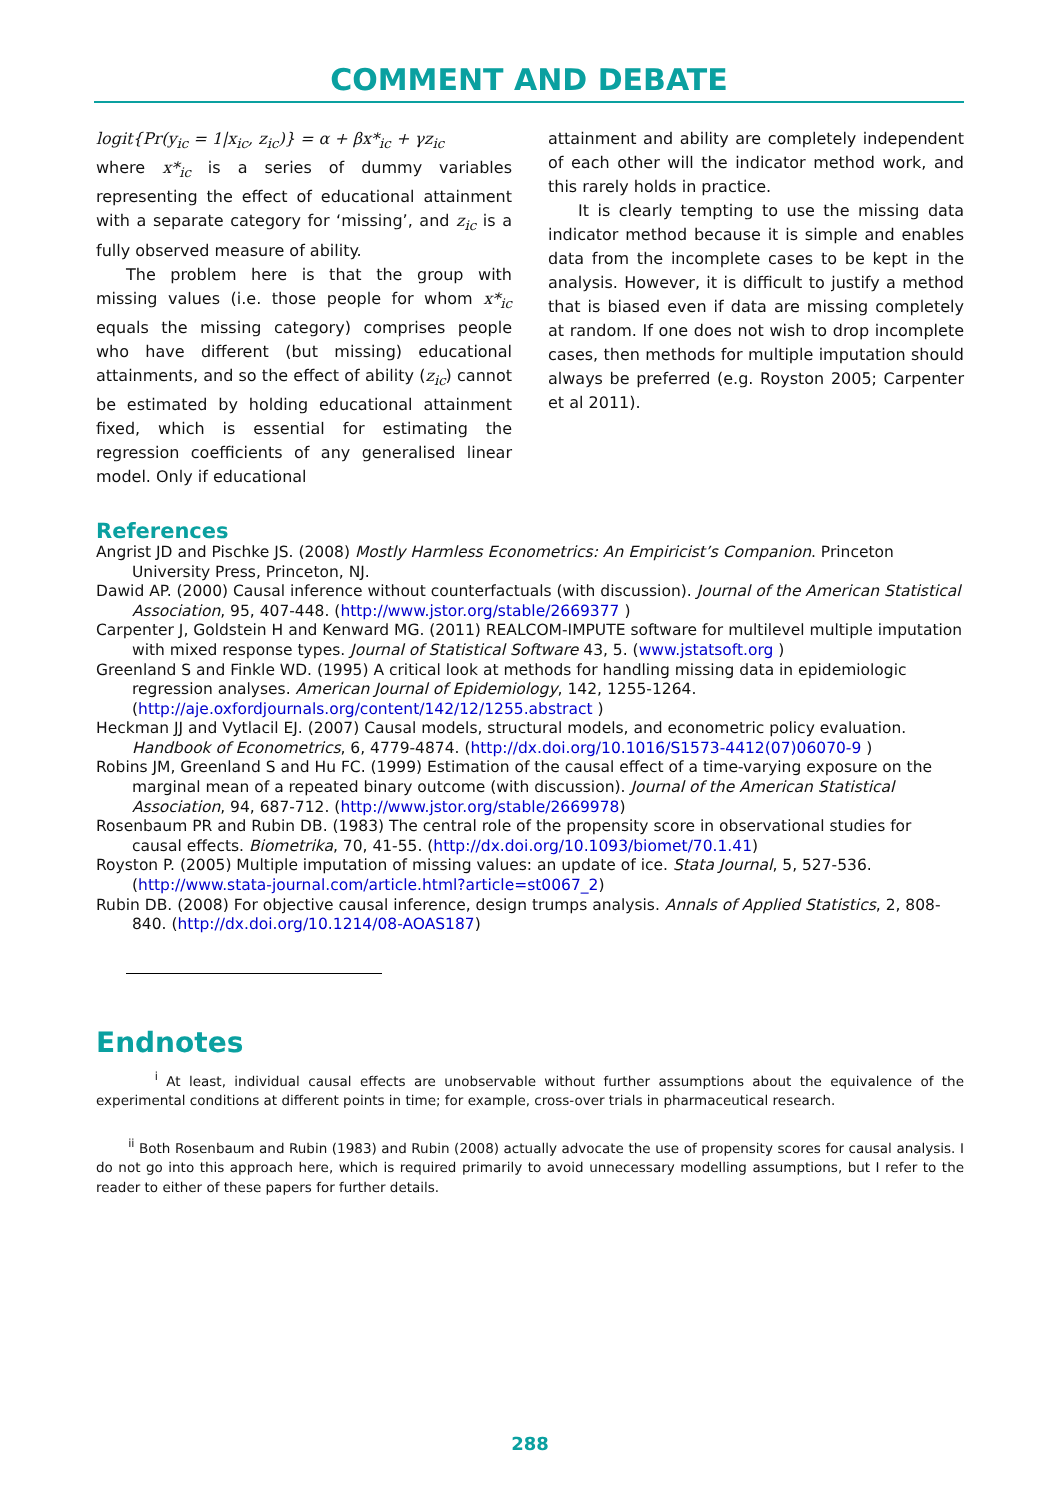COMMENT AND DEBATE
logit{Pr(y<sub>ic</sub> = 1|x<sub>ic</sub>, z<sub>ic</sub>)} = α + βx*<sub>ic</sub> + γz<sub>ic</sub>
where x*<sub>ic</sub> is a series of dummy variables representing the effect of educational attainment with a separate category for ‘missing’, and z<sub>ic</sub> is a fully observed measure of ability.
The problem here is that the group with missing values (i.e. those people for whom x*<sub>ic</sub> equals the missing category) comprises people who have different (but missing) educational attainments, and so the effect of ability (z<sub>ic</sub>) cannot be estimated by holding educational attainment fixed, which is essential for estimating the regression coefficients of any generalised linear model. Only if educational
attainment and ability are completely independent of each other will the indicator method work, and this rarely holds in practice.
It is clearly tempting to use the missing data indicator method because it is simple and enables data from the incomplete cases to be kept in the analysis. However, it is difficult to justify a method that is biased even if data are missing completely at random. If one does not wish to drop incomplete cases, then methods for multiple imputation should always be preferred (e.g. Royston 2005; Carpenter et al 2011).
References
Angrist JD and Pischke JS. (2008) Mostly Harmless Econometrics: An Empiricist’s Companion. Princeton University Press, Princeton, NJ.
Dawid AP. (2000) Causal inference without counterfactuals (with discussion). Journal of the American Statistical Association, 95, 407-448. (http://www.jstor.org/stable/2669377 )
Carpenter J, Goldstein H and Kenward MG. (2011) REALCOM-IMPUTE software for multilevel multiple imputation with mixed response types. Journal of Statistical Software 43, 5. (www.jstatsoft.org )
Greenland S and Finkle WD. (1995) A critical look at methods for handling missing data in epidemiologic regression analyses. American Journal of Epidemiology, 142, 1255-1264. (http://aje.oxfordjournals.org/content/142/12/1255.abstract )
Heckman JJ and Vytlacil EJ. (2007) Causal models, structural models, and econometric policy evaluation. Handbook of Econometrics, 6, 4779-4874. (http://dx.doi.org/10.1016/S1573-4412(07)06070-9 )
Robins JM, Greenland S and Hu FC. (1999) Estimation of the causal effect of a time-varying exposure on the marginal mean of a repeated binary outcome (with discussion). Journal of the American Statistical Association, 94, 687-712. (http://www.jstor.org/stable/2669978)
Rosenbaum PR and Rubin DB. (1983) The central role of the propensity score in observational studies for causal effects. Biometrika, 70, 41-55. (http://dx.doi.org/10.1093/biomet/70.1.41)
Royston P. (2005) Multiple imputation of missing values: an update of ice. Stata Journal, 5, 527-536. (http://www.stata-journal.com/article.html?article=st0067_2)
Rubin DB. (2008) For objective causal inference, design trumps analysis. Annals of Applied Statistics, 2, 808-840. (http://dx.doi.org/10.1214/08-AOAS187)
Endnotes
<sup>i</sup> At least, individual causal effects are unobservable without further assumptions about the equivalence of the experimental conditions at different points in time; for example, cross-over trials in pharmaceutical research.
<sup>ii</sup> Both Rosenbaum and Rubin (1983) and Rubin (2008) actually advocate the use of propensity scores for causal analysis. I do not go into this approach here, which is required primarily to avoid unnecessary modelling assumptions, but I refer to the reader to either of these papers for further details.
288